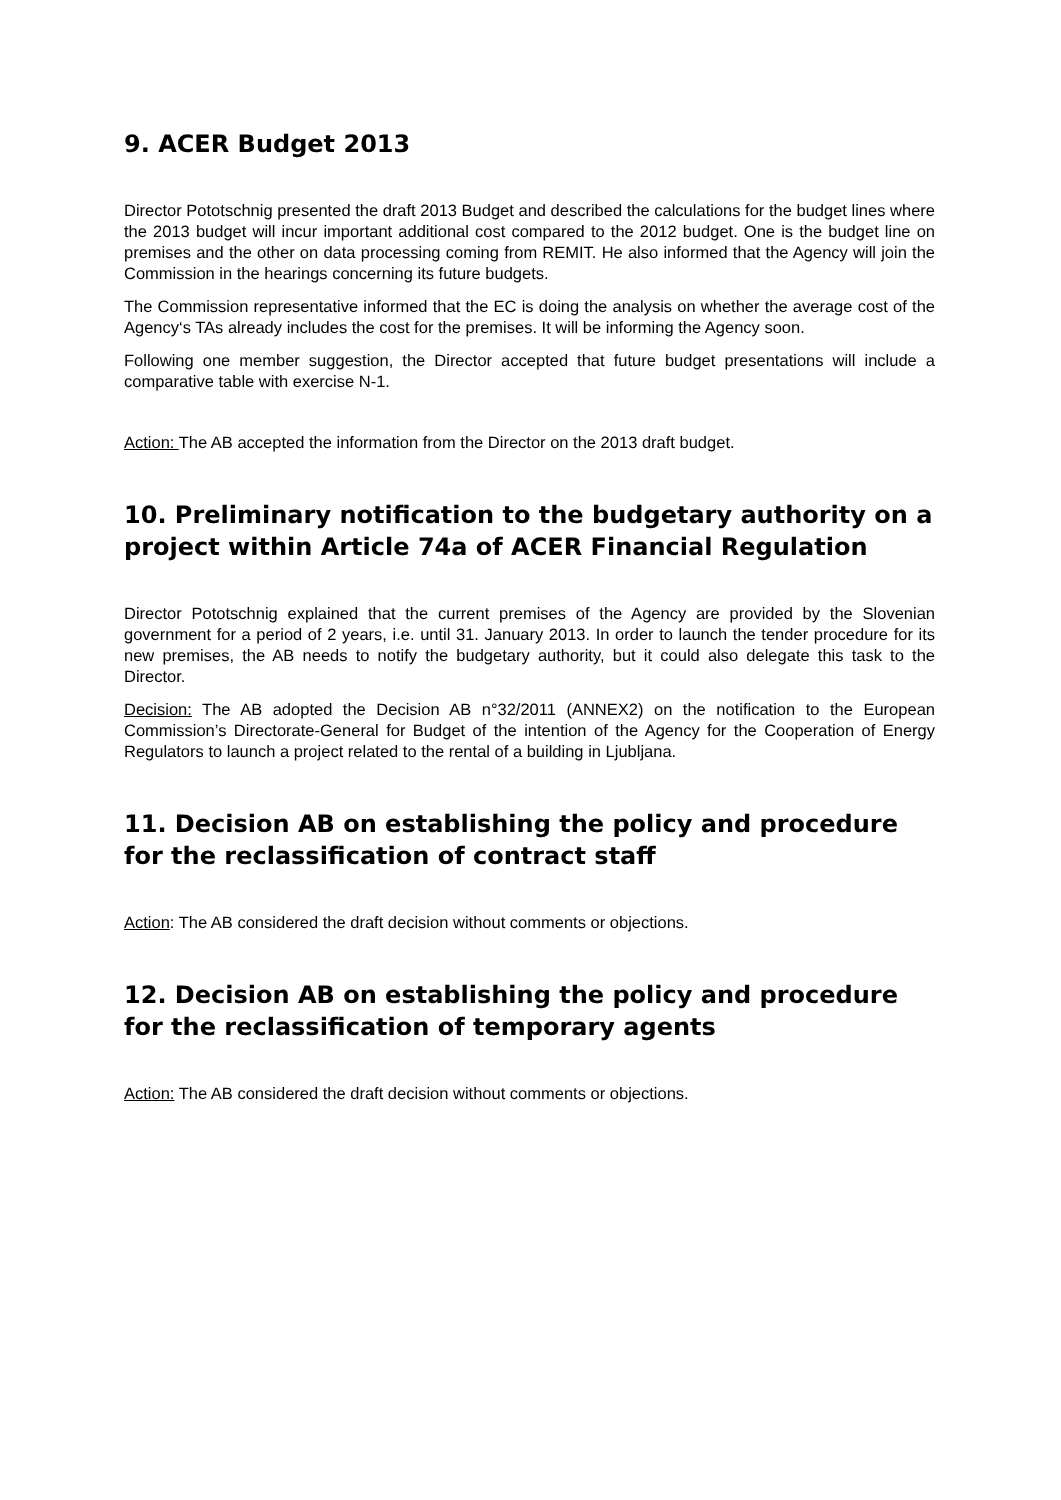9. ACER Budget 2013
Director Pototschnig presented the draft 2013 Budget and described the calculations for the budget lines where the 2013 budget will incur important additional cost compared to the 2012 budget. One is the budget line on premises and the other on data processing coming from REMIT. He also informed that the Agency will join the Commission in the hearings concerning its future budgets.
The Commission representative informed that the EC is doing the analysis on whether the average cost of the Agency‘s TAs already includes the cost for the premises. It will be informing the Agency soon.
Following one member suggestion, the Director accepted that future budget presentations will include a comparative table with exercise N-1.
Action: The AB accepted the information from the Director on the 2013 draft budget.
10. Preliminary notification to the budgetary authority on a project within Article 74a of ACER Financial Regulation
Director Pototschnig explained that the current premises of the Agency are provided by the Slovenian government for a period of 2 years, i.e. until 31. January 2013. In order to launch the tender procedure for its new premises, the AB needs to notify the budgetary authority, but it could also delegate this task to the Director.
Decision: The AB adopted the Decision AB n°32/2011 (ANNEX2) on the notification to the European Commission’s Directorate-General for Budget of the intention of the Agency for the Cooperation of Energy Regulators to launch a project related to the rental of a building in Ljubljana.
11. Decision AB on establishing the policy and procedure for the reclassification of contract staff
Action: The AB considered the draft decision without comments or objections.
12. Decision AB on establishing the policy and procedure for the reclassification of temporary agents
Action: The AB considered the draft decision without comments or objections.